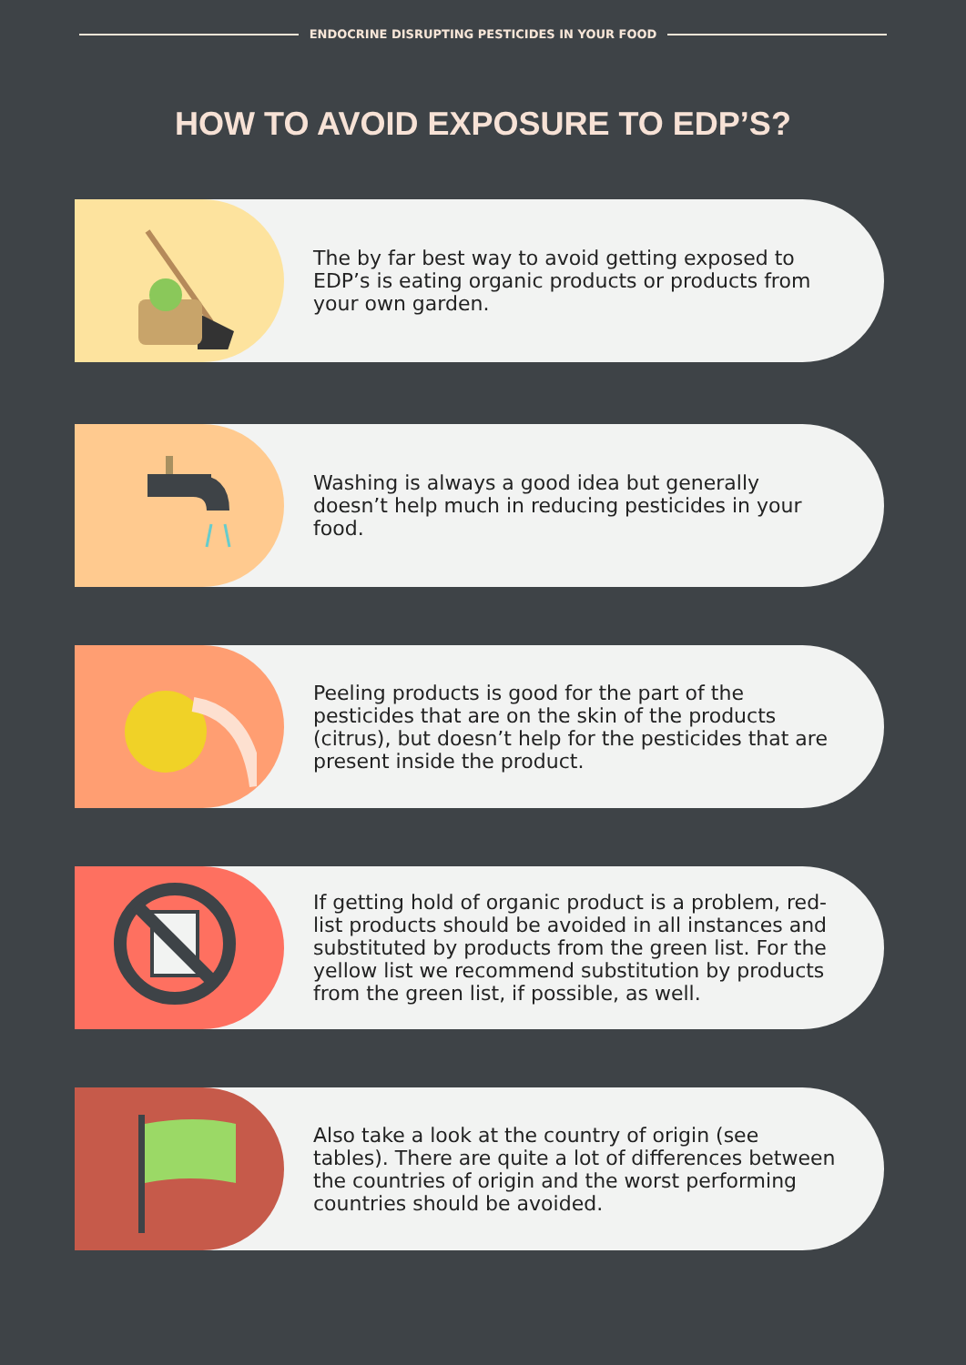ENDOCRINE DISRUPTING PESTICIDES IN YOUR FOOD
HOW TO AVOID EXPOSURE TO EDP’S?
The by far best way to avoid getting exposed to EDP’s is eating organic products or products from your own garden.
Washing is always a good idea but generally doesn’t help much in reducing pesticides in your food.
Peeling products is good for the part of the pesticides that are on the skin of the products (citrus), but doesn’t help for the pesticides that are present inside the product.
If getting hold of organic product is a problem, red-list products should be avoided in all instances and substituted by products from the green list. For the yellow list we recommend substitution by products from the green list, if possible, as well.
Also take a look at the country of origin (see tables). There are quite a lot of differences between the countries of origin and the worst performing countries should be avoided.